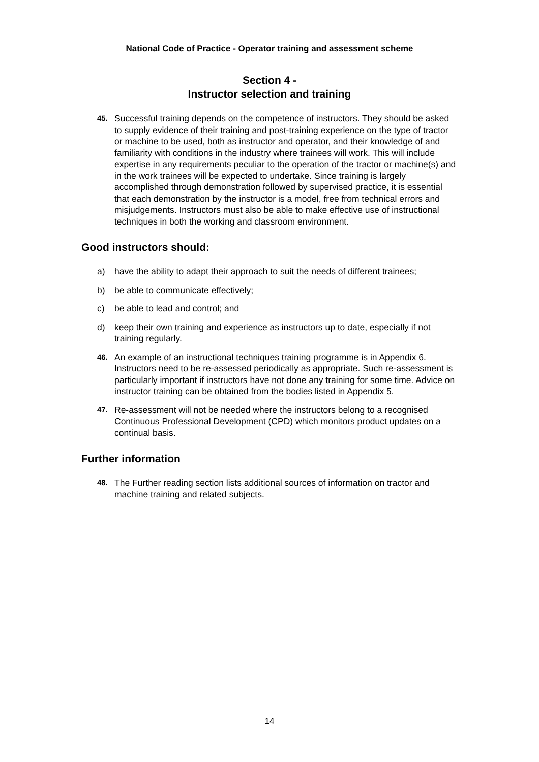National Code of Practice - Operator training and assessment scheme
Section 4 -
Instructor selection and training
45. Successful training depends on the competence of instructors. They should be asked to supply evidence of their training and post-training experience on the type of tractor or machine to be used, both as instructor and operator, and their knowledge of and familiarity with conditions in the industry where trainees will work. This will include expertise in any requirements peculiar to the operation of the tractor or machine(s) and in the work trainees will be expected to undertake. Since training is largely accomplished through demonstration followed by supervised practice, it is essential that each demonstration by the instructor is a model, free from technical errors and misjudgements. Instructors must also be able to make effective use of instructional techniques in both the working and classroom environment.
Good instructors should:
a) have the ability to adapt their approach to suit the needs of different trainees;
b) be able to communicate effectively;
c) be able to lead and control; and
d) keep their own training and experience as instructors up to date, especially if not training regularly.
46. An example of an instructional techniques training programme is in Appendix 6. Instructors need to be re-assessed periodically as appropriate. Such re-assessment is particularly important if instructors have not done any training for some time. Advice on instructor training can be obtained from the bodies listed in Appendix 5.
47. Re-assessment will not be needed where the instructors belong to a recognised Continuous Professional Development (CPD) which monitors product updates on a continual basis.
Further information
48. The Further reading section lists additional sources of information on tractor and machine training and related subjects.
14